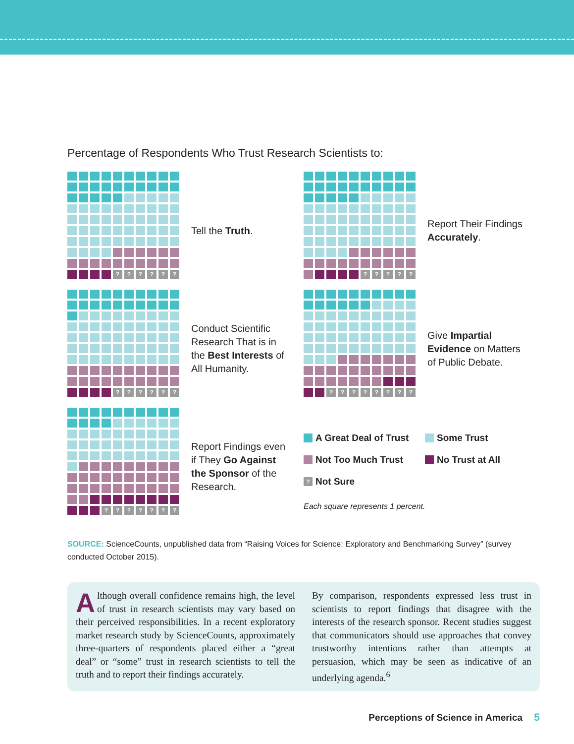Percentage of Respondents Who Trust Research Scientists to:
??????
Tell the Truth.
?????
Report Their Findings Accurately.
??????
Conduct Scientific Research That is in the Best Interests of All Humanity.
????????
Give Impartial Evidence on Matters of Public Debate.
???????
Report Findings even if They Go Against the Sponsor of the Research.
A Great Deal of Trust
Some Trust
Not Too Much Trust
No Trust at All
? Not Sure
Each square represents 1 percent.
SOURCE: ScienceCounts, unpublished data from “Raising Voices for Science: Exploratory and Benchmarking Survey” (survey conducted October 2015).
Although overall confidence remains high, the level of trust in research scientists may vary based on their perceived responsibilities. In a recent exploratory market research study by ScienceCounts, approxi­mately three-quarters of respondents placed either a “great deal” or “some” trust in research scientists to tell the truth and to report their findings accurately.
By comparison, respondents expressed less trust in scientists to report findings that disagree with the interests of the research sponsor. Recent studies sug­gest that communicators should use approaches that convey trustworthy intentions rather than attempts at persuasion, which may be seen as indicative of an underlying agenda.<sup>6</sup>
Perceptions of Science in America 5